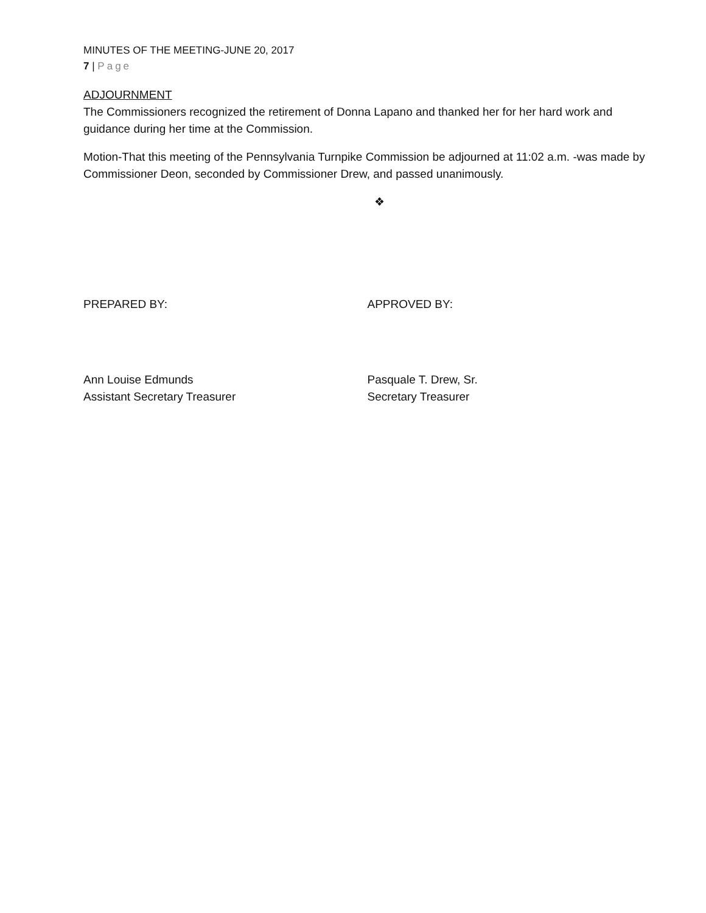MINUTES OF THE MEETING-JUNE 20, 2017
7 | Page
ADJOURNMENT
The Commissioners recognized the retirement of Donna Lapano and thanked her for her hard work and guidance during her time at the Commission.
Motion-That this meeting of the Pennsylvania Turnpike Commission be adjourned at 11:02 a.m. -was made by Commissioner Deon, seconded by Commissioner Drew, and passed unanimously.
❖
PREPARED BY: APPROVED BY:
Ann Louise Edmunds
Assistant Secretary Treasurer
Pasquale T. Drew, Sr.
Secretary Treasurer